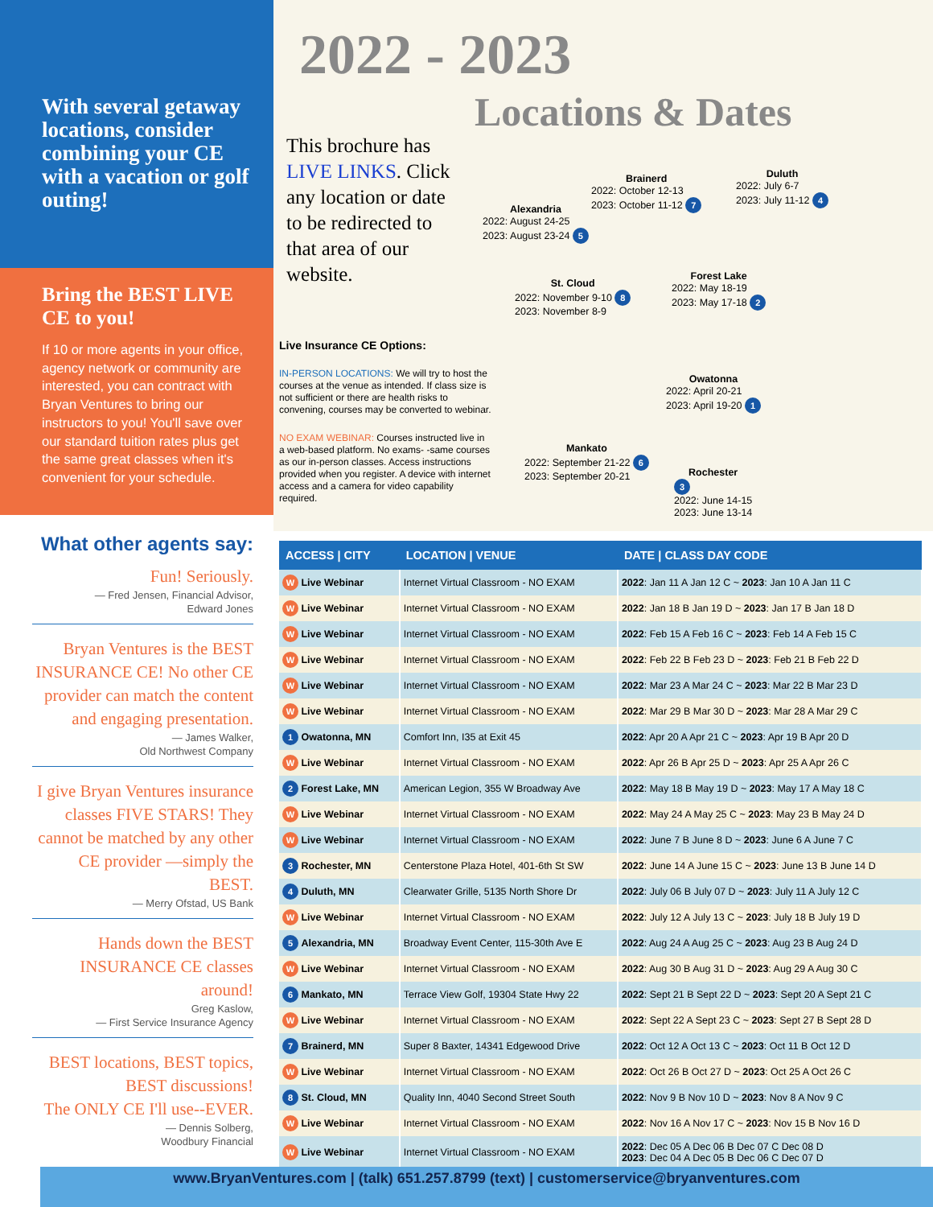With several getaway locations, consider combining your CE with a vacation or golf outing!
Bring the BEST LIVE CE to you!
If 10 or more agents in your office, agency network or community are interested, you can contract with Bryan Ventures to bring our instructors to you! You'll save over our standard tuition rates plus get the same great classes when it's convenient for your schedule.
What other agents say:
Fun! Seriously.
— Fred Jensen, Financial Advisor,
Edward Jones
Bryan Ventures is the BEST INSURANCE CE! No other CE provider can match the content and engaging presentation.
— James Walker,
Old Northwest Company
I give Bryan Ventures insurance classes FIVE STARS! They cannot be matched by any other CE provider —simply the BEST.
— Merry Ofstad, US Bank
Hands down the BEST INSURANCE CE classes around!
Greg Kaslow,
— First Service Insurance Agency
BEST locations, BEST topics, BEST discussions!
The ONLY CE I'll use--EVER.
— Dennis Solberg,
Woodbury Financial
2022 - 2023
Locations & Dates
This brochure has LIVE LINKS. Click any location or date to be redirected to that area of our website.
Live Insurance CE Options:
IN-PERSON LOCATIONS: We will try to host the courses at the venue as intended. If class size is not sufficient or there are health risks to convening, courses may be converted to webinar.
NO EXAM WEBINAR: Courses instructed live in a web-based platform. No exams- -same courses as our in-person classes. Access instructions provided when you register. A device with internet access and a camera for video capability required.
Brainerd
2022: October 12-13
2023: October 11-12 7
Duluth
2022: July 6-7
2023: July 11-12 4
Alexandria
2022: August 24-25
2023: August 23-24 5
St. Cloud
2022: November 9-10 8
2023: November 8-9
Forest Lake
2022: May 18-19
2023: May 17-18 2
Owatonna
2022: April 20-21
2023: April 19-20 1
Mankato
2022: September 21-22 6
2023: September 20-21
Rochester
3
2022: June 14-15
2023: June 13-14
| ACCESS / CITY | LOCATION / VENUE | DATE / CLASS DAY CODE |
| --- | --- | --- |
| W Live Webinar | Internet Virtual Classroom - NO EXAM | 2022 : Jan 11 A Jan 12 C ~ 2023 : Jan 10 A Jan 11 C |
| W Live Webinar | Internet Virtual Classroom - NO EXAM | 2022 : Jan 18 B Jan 19 D ~ 2023 : Jan 17 B Jan 18 D |
| W Live Webinar | Internet Virtual Classroom - NO EXAM | 2022 : Feb 15 A Feb 16 C ~ 2023 : Feb 14 A Feb 15 C |
| W Live Webinar | Internet Virtual Classroom - NO EXAM | 2022 : Feb 22 B Feb 23 D ~ 2023 : Feb 21 B Feb 22 D |
| W Live Webinar | Internet Virtual Classroom - NO EXAM | 2022 : Mar 23 A Mar 24 C ~ 2023 : Mar 22 B Mar 23 D |
| W Live Webinar | Internet Virtual Classroom - NO EXAM | 2022 : Mar 29 B Mar 30 D ~ 2023 : Mar 28 A Mar 29 C |
| 1 Owatonna, MN | Comfort Inn, I35 at Exit 45 | 2022 : Apr 20 A Apr 21 C ~ 2023 : Apr 19 B Apr 20 D |
| W Live Webinar | Internet Virtual Classroom - NO EXAM | 2022 : Apr 26 B Apr 25 D ~ 2023 : Apr 25 A Apr 26 C |
| 2 Forest Lake, MN | American Legion, 355 W Broadway Ave | 2022 : May 18 B May 19 D ~ 2023 : May 17 A May 18 C |
| W Live Webinar | Internet Virtual Classroom - NO EXAM | 2022 : May 24 A May 25 C ~ 2023 : May 23 B May 24 D |
| W Live Webinar | Internet Virtual Classroom - NO EXAM | 2022 : June 7 B June 8 D ~ 2023 : June 6 A June 7 C |
| 3 Rochester, MN | Centerstone Plaza Hotel, 401-6th St SW | 2022 : June 14 A June 15 C ~ 2023 : June 13 B June 14 D |
| 4 Duluth, MN | Clearwater Grille, 5135 North Shore Dr | 2022 : July 06 B July 07 D ~ 2023 : July 11 A July 12 C |
| W Live Webinar | Internet Virtual Classroom - NO EXAM | 2022 : July 12 A July 13 C ~ 2023 : July 18 B July 19 D |
| 5 Alexandria, MN | Broadway Event Center, 115-30th Ave E | 2022 : Aug 24 A Aug 25 C ~ 2023 : Aug 23 B Aug 24 D |
| W Live Webinar | Internet Virtual Classroom - NO EXAM | 2022 : Aug 30 B Aug 31 D ~ 2023 : Aug 29 A Aug 30 C |
| 6 Mankato, MN | Terrace View Golf, 19304 State Hwy 22 | 2022 : Sept 21 B Sept 22 D ~ 2023 : Sept 20 A Sept 21 C |
| W Live Webinar | Internet Virtual Classroom - NO EXAM | 2022 : Sept 22 A Sept 23 C ~ 2023 : Sept 27 B Sept 28 D |
| 7 Brainerd, MN | Super 8 Baxter, 14341 Edgewood Drive | 2022 : Oct 12 A Oct 13 C ~ 2023 : Oct 11 B Oct 12 D |
| W Live Webinar | Internet Virtual Classroom - NO EXAM | 2022 : Oct 26 B Oct 27 D ~ 2023 : Oct 25 A Oct 26 C |
| 8 St. Cloud, MN | Quality Inn, 4040 Second Street South | 2022 : Nov 9 B Nov 10 D ~ 2023 : Nov 8 A Nov 9 C |
| W Live Webinar | Internet Virtual Classroom - NO EXAM | 2022 : Nov 16 A Nov 17 C ~ 2023 : Nov 15 B Nov 16 D |
| W Live Webinar | Internet Virtual Classroom - NO EXAM | 2022 : Dec 05 A Dec 06 B Dec 07 C Dec 08 D 2023 : Dec 04 A Dec 05 B Dec 06 C Dec 07 D |
www.BryanVentures.com | (talk) 651.257.8799 (text) | customerservice@bryanventures.com